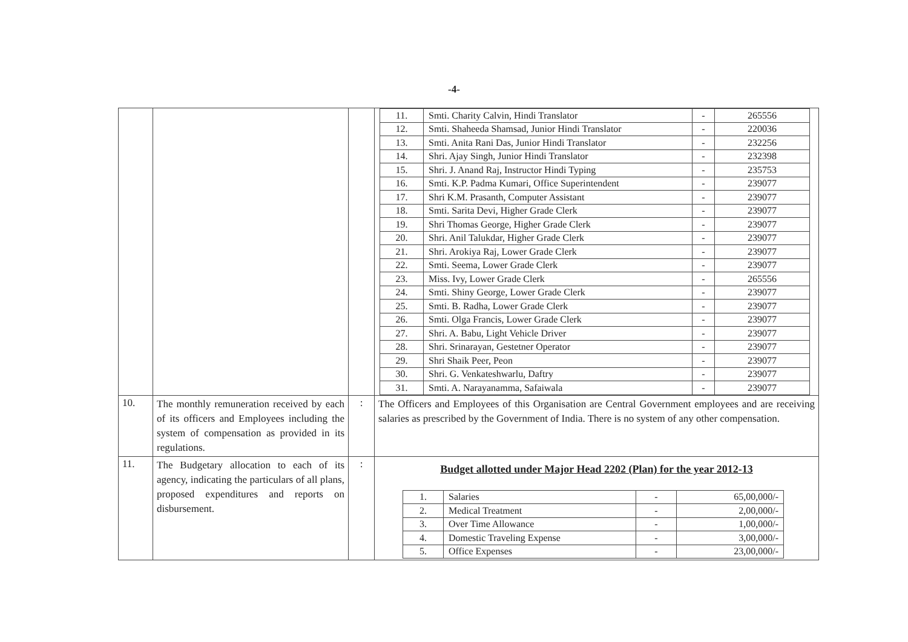-4-
| | | | / 11. / Smti. Charity Calvin, Hindi Translator / - / 265556 / / 12. / Smti. Shaheeda Shamsad, Junior Hindi Translator / - / 220036 / / 13. / Smti. Anita Rani Das, Junior Hindi Translator / - / 232256 / / 14. / Shri. Ajay Singh, Junior Hindi Translator / - / 232398 / / 15. / Shri. J. Anand Raj, Instructor Hindi Typing / - / 235753 / / 16. / Smti. K.P. Padma Kumari, Office Superintendent / - / 239077 / / 17. / Shri K.M. Prasanth, Computer Assistant / - / 239077 / / 18. / Smti. Sarita Devi, Higher Grade Clerk / - / 239077 / / 19. / Shri Thomas George, Higher Grade Clerk / - / 239077 / / 20. / Shri. Anil Talukdar, Higher Grade Clerk / - / 239077 / / 21. / Shri. Arokiya Raj, Lower Grade Clerk / - / 239077 / / 22. / Smti. Seema, Lower Grade Clerk / - / 239077 / / 23. / Miss. Ivy, Lower Grade Clerk / - / 265556 / / 24. / Smti. Shiny George, Lower Grade Clerk / - / 239077 / / 25. / Smti. B. Radha, Lower Grade Clerk / - / 239077 / / 26. / Smti. Olga Francis, Lower Grade Clerk / - / 239077 / / 27. / Shri. A. Babu, Light Vehicle Driver / - / 239077 / / 28. / Shri. Srinarayan, Gestetner Operator / - / 239077 / / 29. / Shri Shaik Peer, Peon / - / 239077 / / 30. / Shri. G. Venkateshwarlu, Daftry / - / 239077 / / 31. / Smti. A. Narayanamma, Safaiwala / - / 239077 / |
| 10. | The monthly remuneration received by each of its officers and Employees including the system of compensation as provided in its regulations. | : | The Officers and Employees of this Organisation are Central Government employees and are receiving salaries as prescribed by the Government of India. There is no system of any other compensation. |
| 11. | The Budgetary allocation to each of its agency, indicating the particulars of all plans, proposed expenditures and reports on disbursement. | : | Budget allotted under Major Head 2202 (Plan) for the year 2012-13 / 1. / Salaries / - / 65,00,000/- / / 2. / Medical Treatment / - / 2,00,000/- / / 3. / Over Time Allowance / - / 1,00,000/- / / 4. / Domestic Traveling Expense / - / 3,00,000/- / / 5. / Office Expenses / - / 23,00,000/- / |